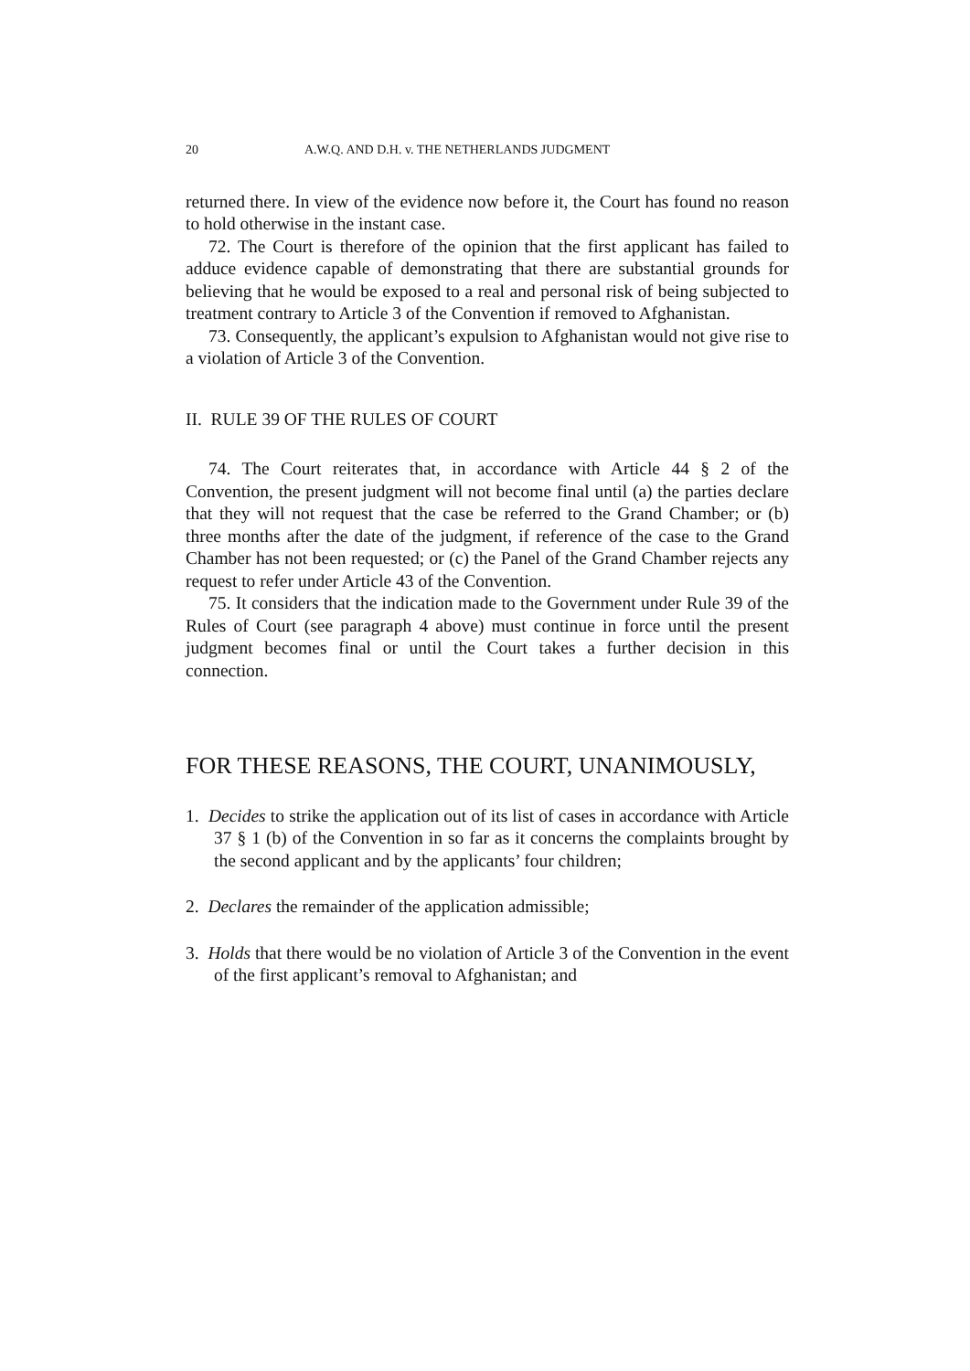20 A.W.Q. AND D.H. v. THE NETHERLANDS JUDGMENT
returned there. In view of the evidence now before it, the Court has found no reason to hold otherwise in the instant case.
72. The Court is therefore of the opinion that the first applicant has failed to adduce evidence capable of demonstrating that there are substantial grounds for believing that he would be exposed to a real and personal risk of being subjected to treatment contrary to Article 3 of the Convention if removed to Afghanistan.
73. Consequently, the applicant’s expulsion to Afghanistan would not give rise to a violation of Article 3 of the Convention.
II. RULE 39 OF THE RULES OF COURT
74. The Court reiterates that, in accordance with Article 44 § 2 of the Convention, the present judgment will not become final until (a) the parties declare that they will not request that the case be referred to the Grand Chamber; or (b) three months after the date of the judgment, if reference of the case to the Grand Chamber has not been requested; or (c) the Panel of the Grand Chamber rejects any request to refer under Article 43 of the Convention.
75. It considers that the indication made to the Government under Rule 39 of the Rules of Court (see paragraph 4 above) must continue in force until the present judgment becomes final or until the Court takes a further decision in this connection.
FOR THESE REASONS, THE COURT, UNANIMOUSLY,
1. Decides to strike the application out of its list of cases in accordance with Article 37 § 1 (b) of the Convention in so far as it concerns the complaints brought by the second applicant and by the applicants’ four children;
2. Declares the remainder of the application admissible;
3. Holds that there would be no violation of Article 3 of the Convention in the event of the first applicant’s removal to Afghanistan; and